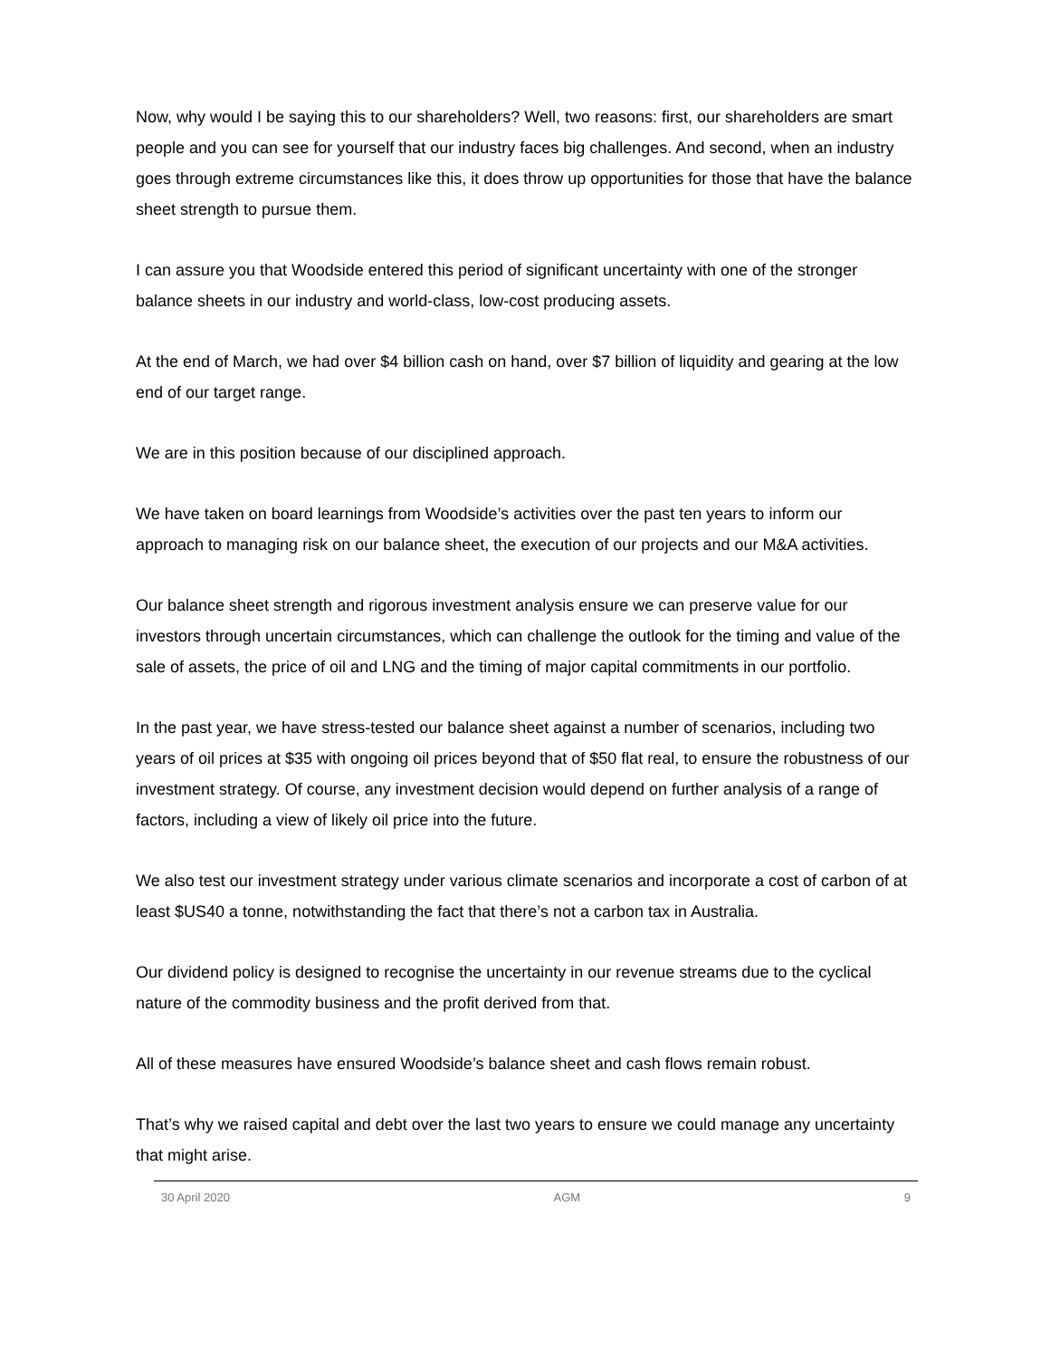Now, why would I be saying this to our shareholders? Well, two reasons: first, our shareholders are smart people and you can see for yourself that our industry faces big challenges. And second, when an industry goes through extreme circumstances like this, it does throw up opportunities for those that have the balance sheet strength to pursue them.
I can assure you that Woodside entered this period of significant uncertainty with one of the stronger balance sheets in our industry and world-class, low-cost producing assets.
At the end of March, we had over $4 billion cash on hand, over $7 billion of liquidity and gearing at the low end of our target range.
We are in this position because of our disciplined approach.
We have taken on board learnings from Woodside’s activities over the past ten years to inform our approach to managing risk on our balance sheet, the execution of our projects and our M&A activities.
Our balance sheet strength and rigorous investment analysis ensure we can preserve value for our investors through uncertain circumstances, which can challenge the outlook for the timing and value of the sale of assets, the price of oil and LNG and the timing of major capital commitments in our portfolio.
In the past year, we have stress-tested our balance sheet against a number of scenarios, including two years of oil prices at $35 with ongoing oil prices beyond that of $50 flat real, to ensure the robustness of our investment strategy. Of course, any investment decision would depend on further analysis of a range of factors, including a view of likely oil price into the future.
We also test our investment strategy under various climate scenarios and incorporate a cost of carbon of at least $US40 a tonne, notwithstanding the fact that there’s not a carbon tax in Australia.
Our dividend policy is designed to recognise the uncertainty in our revenue streams due to the cyclical nature of the commodity business and the profit derived from that.
All of these measures have ensured Woodside’s balance sheet and cash flows remain robust.
That’s why we raised capital and debt over the last two years to ensure we could manage any uncertainty that might arise.
30 April 2020 AGM 9